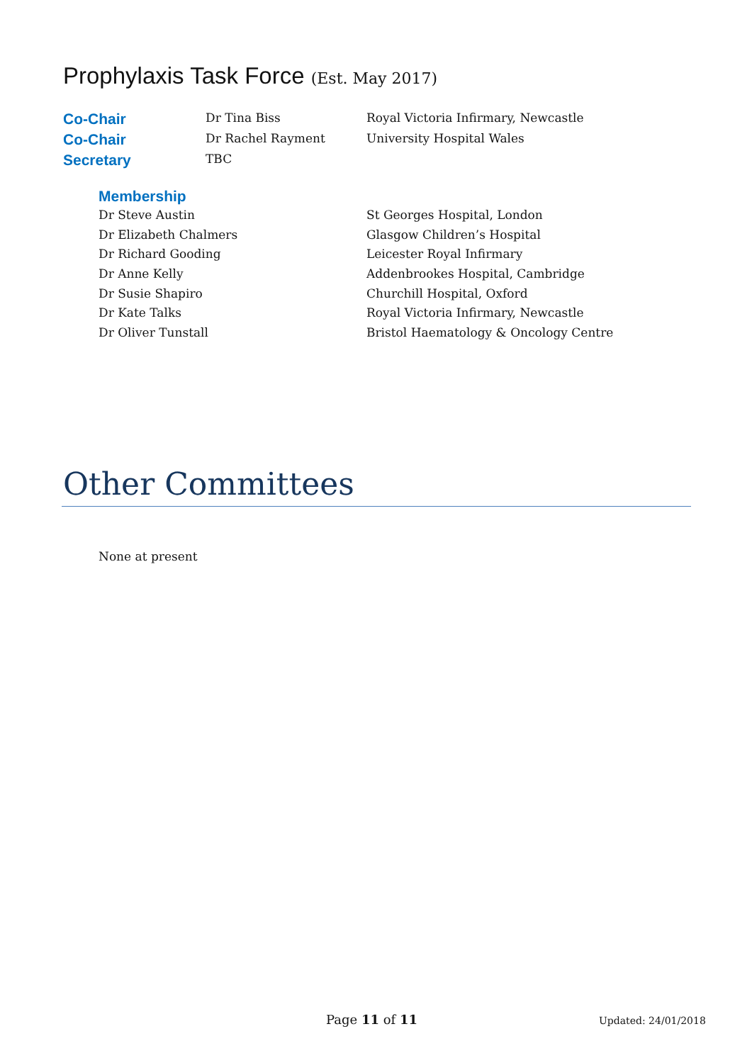Prophylaxis Task Force (Est. May 2017)
| Co-Chair | Dr Tina Biss | Royal Victoria Infirmary, Newcastle |
| Co-Chair | Dr Rachel Rayment | University Hospital Wales |
| Secretary | TBC | |
Membership
| Dr Steve Austin | St Georges Hospital, London |
| Dr Elizabeth Chalmers | Glasgow Children’s Hospital |
| Dr Richard Gooding | Leicester Royal Infirmary |
| Dr Anne Kelly | Addenbrookes Hospital, Cambridge |
| Dr Susie Shapiro | Churchill Hospital, Oxford |
| Dr Kate Talks | Royal Victoria Infirmary, Newcastle |
| Dr Oliver Tunstall | Bristol Haematology & Oncology Centre |
Other Committees
None at present
Page 11 of 11 Updated: 24/01/2018